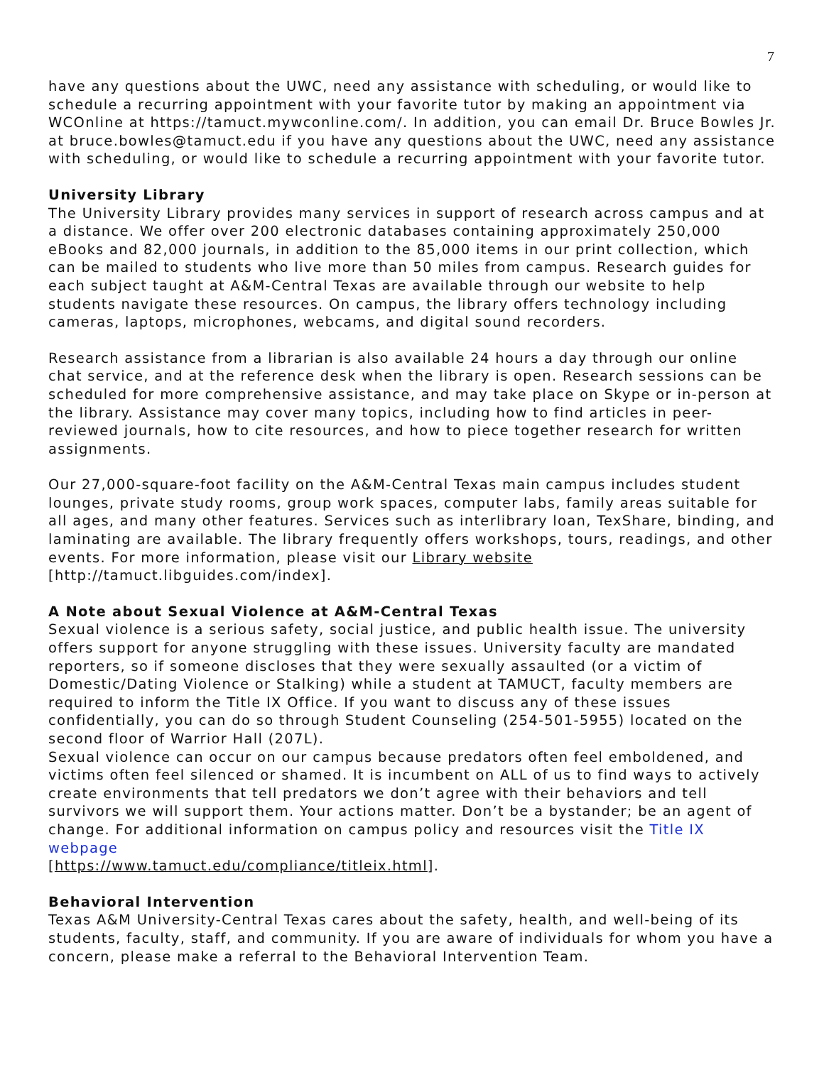7
have any questions about the UWC, need any assistance with scheduling, or would like to schedule a recurring appointment with your favorite tutor by making an appointment via WCOnline at https://tamuct.mywconline.com/. In addition, you can email Dr. Bruce Bowles Jr. at bruce.bowles@tamuct.edu if you have any questions about the UWC, need any assistance with scheduling, or would like to schedule a recurring appointment with your favorite tutor.
University Library
The University Library provides many services in support of research across campus and at a distance. We offer over 200 electronic databases containing approximately 250,000 eBooks and 82,000 journals, in addition to the 85,000 items in our print collection, which can be mailed to students who live more than 50 miles from campus. Research guides for each subject taught at A&M-Central Texas are available through our website to help students navigate these resources. On campus, the library offers technology including cameras, laptops, microphones, webcams, and digital sound recorders.
Research assistance from a librarian is also available 24 hours a day through our online chat service, and at the reference desk when the library is open. Research sessions can be scheduled for more comprehensive assistance, and may take place on Skype or in-person at the library. Assistance may cover many topics, including how to find articles in peer-reviewed journals, how to cite resources, and how to piece together research for written assignments.
Our 27,000-square-foot facility on the A&M-Central Texas main campus includes student lounges, private study rooms, group work spaces, computer labs, family areas suitable for all ages, and many other features. Services such as interlibrary loan, TexShare, binding, and laminating are available. The library frequently offers workshops, tours, readings, and other events. For more information, please visit our Library website [http://tamuct.libguides.com/index].
A Note about Sexual Violence at A&M-Central Texas
Sexual violence is a serious safety, social justice, and public health issue. The university offers support for anyone struggling with these issues. University faculty are mandated reporters, so if someone discloses that they were sexually assaulted (or a victim of Domestic/Dating Violence or Stalking) while a student at TAMUCT, faculty members are required to inform the Title IX Office. If you want to discuss any of these issues confidentially, you can do so through Student Counseling (254-501-5955) located on the second floor of Warrior Hall (207L).
Sexual violence can occur on our campus because predators often feel emboldened, and victims often feel silenced or shamed. It is incumbent on ALL of us to find ways to actively create environments that tell predators we don’t agree with their behaviors and tell survivors we will support them. Your actions matter. Don’t be a bystander; be an agent of change. For additional information on campus policy and resources visit the Title IX webpage
[https://www.tamuct.edu/compliance/titleix.html].
Behavioral Intervention
Texas A&M University-Central Texas cares about the safety, health, and well-being of its students, faculty, staff, and community. If you are aware of individuals for whom you have a concern, please make a referral to the Behavioral Intervention Team.